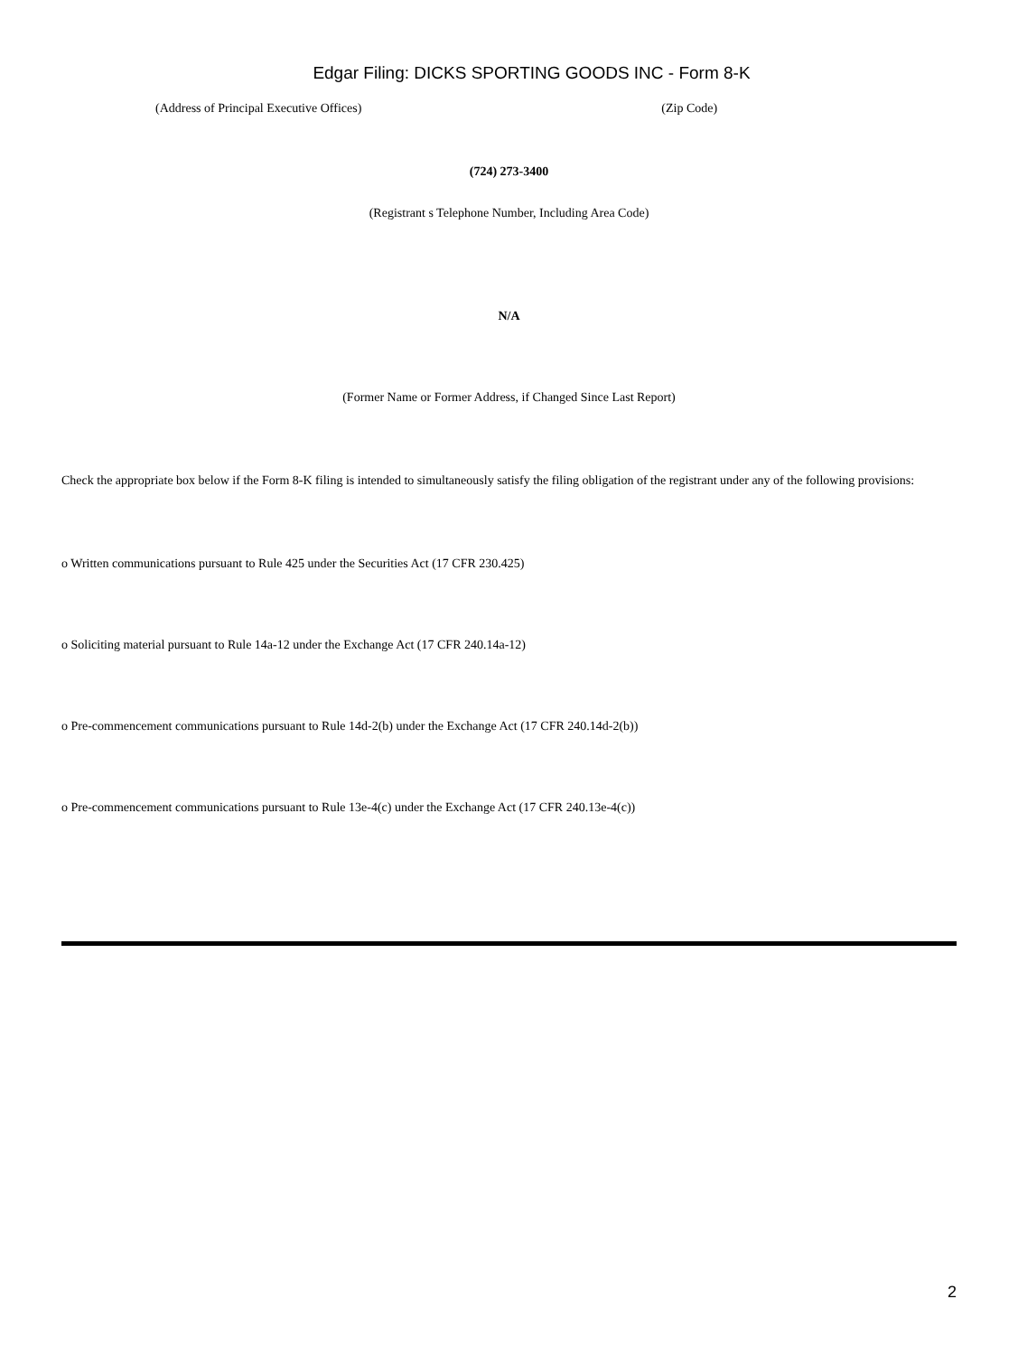Edgar Filing: DICKS SPORTING GOODS INC - Form 8-K
(Address of Principal Executive Offices) (Zip Code)
(724) 273-3400
(Registrant s Telephone Number, Including Area Code)
N/A
(Former Name or Former Address, if Changed Since Last Report)
Check the appropriate box below if the Form 8-K filing is intended to simultaneously satisfy the filing obligation of the registrant under any of the following provisions:
o Written communications pursuant to Rule 425 under the Securities Act (17 CFR 230.425)
o Soliciting material pursuant to Rule 14a-12 under the Exchange Act (17 CFR 240.14a-12)
o Pre-commencement communications pursuant to Rule 14d-2(b) under the Exchange Act (17 CFR 240.14d-2(b))
o Pre-commencement communications pursuant to Rule 13e-4(c) under the Exchange Act (17 CFR 240.13e-4(c))
2